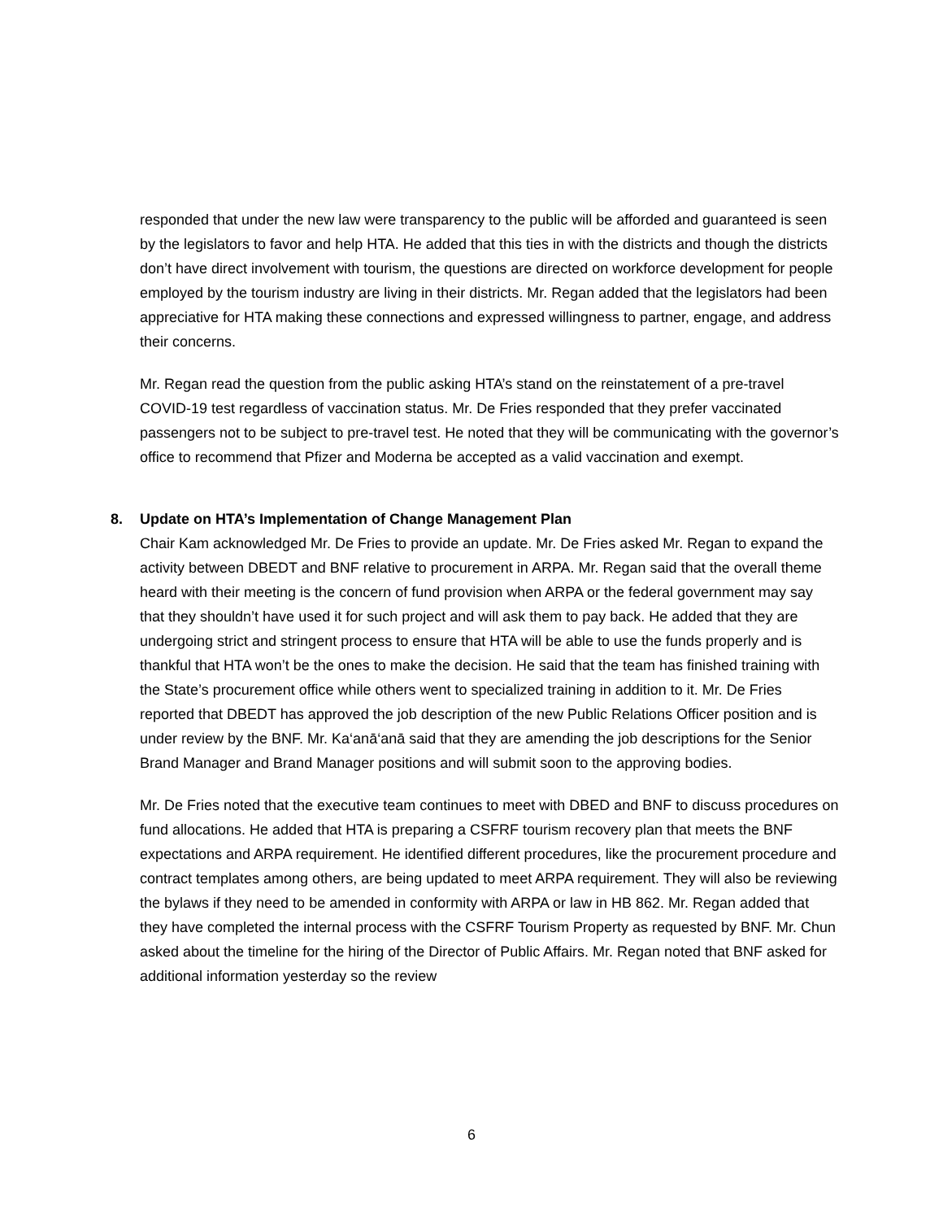responded that under the new law were transparency to the public will be afforded and guaranteed is seen by the legislators to favor and help HTA. He added that this ties in with the districts and though the districts don’t have direct involvement with tourism, the questions are directed on workforce development for people employed by the tourism industry are living in their districts. Mr. Regan added that the legislators had been appreciative for HTA making these connections and expressed willingness to partner, engage, and address their concerns.
Mr. Regan read the question from the public asking HTA’s stand on the reinstatement of a pre-travel COVID-19 test regardless of vaccination status. Mr. De Fries responded that they prefer vaccinated passengers not to be subject to pre-travel test. He noted that they will be communicating with the governor’s office to recommend that Pfizer and Moderna be accepted as a valid vaccination and exempt.
8. Update on HTA’s Implementation of Change Management Plan
Chair Kam acknowledged Mr. De Fries to provide an update. Mr. De Fries asked Mr. Regan to expand the activity between DBEDT and BNF relative to procurement in ARPA. Mr. Regan said that the overall theme heard with their meeting is the concern of fund provision when ARPA or the federal government may say that they shouldn’t have used it for such project and will ask them to pay back. He added that they are undergoing strict and stringent process to ensure that HTA will be able to use the funds properly and is thankful that HTA won’t be the ones to make the decision. He said that the team has finished training with the State’s procurement office while others went to specialized training in addition to it. Mr. De Fries reported that DBEDT has approved the job description of the new Public Relations Officer position and is under review by the BNF. Mr. Ka‘anā‘anā said that they are amending the job descriptions for the Senior Brand Manager and Brand Manager positions and will submit soon to the approving bodies.
Mr. De Fries noted that the executive team continues to meet with DBED and BNF to discuss procedures on fund allocations. He added that HTA is preparing a CSFRF tourism recovery plan that meets the BNF expectations and ARPA requirement. He identified different procedures, like the procurement procedure and contract templates among others, are being updated to meet ARPA requirement. They will also be reviewing the bylaws if they need to be amended in conformity with ARPA or law in HB 862. Mr. Regan added that they have completed the internal process with the CSFRF Tourism Property as requested by BNF. Mr. Chun asked about the timeline for the hiring of the Director of Public Affairs. Mr. Regan noted that BNF asked for additional information yesterday so the review
6